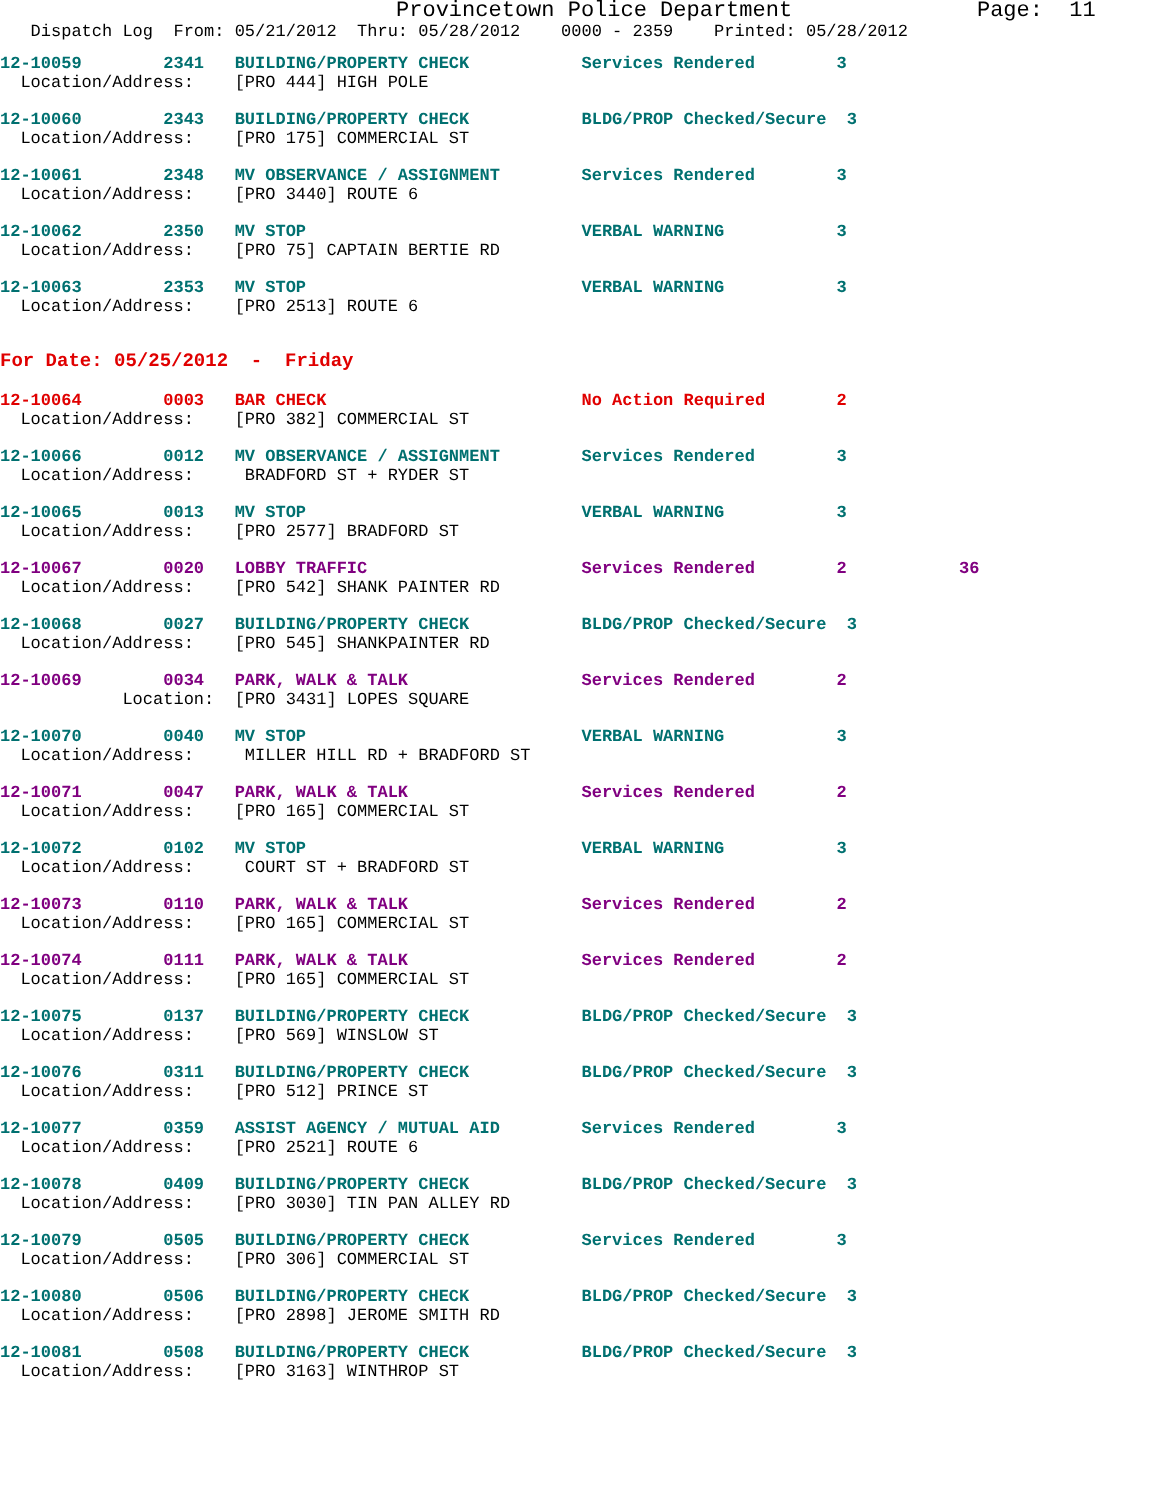Provincetown Police Department              Page:  11
   Dispatch Log  From: 05/21/2012  Thru: 05/28/2012    0000 - 2359    Printed: 05/28/2012
12-10059        2341   BUILDING/PROPERTY CHECK           Services Rendered        3
  Location/Address:    [PRO 444] HIGH POLE
12-10060        2343   BUILDING/PROPERTY CHECK           BLDG/PROP Checked/Secure  3
  Location/Address:    [PRO 175] COMMERCIAL ST
12-10061        2348   MV OBSERVANCE / ASSIGNMENT        Services Rendered        3
  Location/Address:    [PRO 3440] ROUTE 6
12-10062        2350   MV STOP                           VERBAL WARNING           3
  Location/Address:    [PRO 75] CAPTAIN BERTIE RD
12-10063        2353   MV STOP                           VERBAL WARNING           3
  Location/Address:    [PRO 2513] ROUTE 6
For Date: 05/25/2012  -  Friday
12-10064        0003   BAR CHECK                         No Action Required       2
  Location/Address:    [PRO 382] COMMERCIAL ST
12-10066        0012   MV OBSERVANCE / ASSIGNMENT        Services Rendered        3
  Location/Address:     BRADFORD ST + RYDER ST
12-10065        0013   MV STOP                           VERBAL WARNING           3
  Location/Address:    [PRO 2577] BRADFORD ST
12-10067        0020   LOBBY TRAFFIC                     Services Rendered        2           36
  Location/Address:    [PRO 542] SHANK PAINTER RD
12-10068        0027   BUILDING/PROPERTY CHECK           BLDG/PROP Checked/Secure  3
  Location/Address:    [PRO 545] SHANKPAINTER RD
12-10069        0034   PARK, WALK & TALK                 Services Rendered        2
            Location:  [PRO 3431] LOPES SQUARE
12-10070        0040   MV STOP                           VERBAL WARNING           3
  Location/Address:     MILLER HILL RD + BRADFORD ST
12-10071        0047   PARK, WALK & TALK                 Services Rendered        2
  Location/Address:    [PRO 165] COMMERCIAL ST
12-10072        0102   MV STOP                           VERBAL WARNING           3
  Location/Address:     COURT ST + BRADFORD ST
12-10073        0110   PARK, WALK & TALK                 Services Rendered        2
  Location/Address:    [PRO 165] COMMERCIAL ST
12-10074        0111   PARK, WALK & TALK                 Services Rendered        2
  Location/Address:    [PRO 165] COMMERCIAL ST
12-10075        0137   BUILDING/PROPERTY CHECK           BLDG/PROP Checked/Secure  3
  Location/Address:    [PRO 569] WINSLOW ST
12-10076        0311   BUILDING/PROPERTY CHECK           BLDG/PROP Checked/Secure  3
  Location/Address:    [PRO 512] PRINCE ST
12-10077        0359   ASSIST AGENCY / MUTUAL AID        Services Rendered        3
  Location/Address:    [PRO 2521] ROUTE 6
12-10078        0409   BUILDING/PROPERTY CHECK           BLDG/PROP Checked/Secure  3
  Location/Address:    [PRO 3030] TIN PAN ALLEY RD
12-10079        0505   BUILDING/PROPERTY CHECK           Services Rendered        3
  Location/Address:    [PRO 306] COMMERCIAL ST
12-10080        0506   BUILDING/PROPERTY CHECK           BLDG/PROP Checked/Secure  3
  Location/Address:    [PRO 2898] JEROME SMITH RD
12-10081        0508   BUILDING/PROPERTY CHECK           BLDG/PROP Checked/Secure  3
  Location/Address:    [PRO 3163] WINTHROP ST